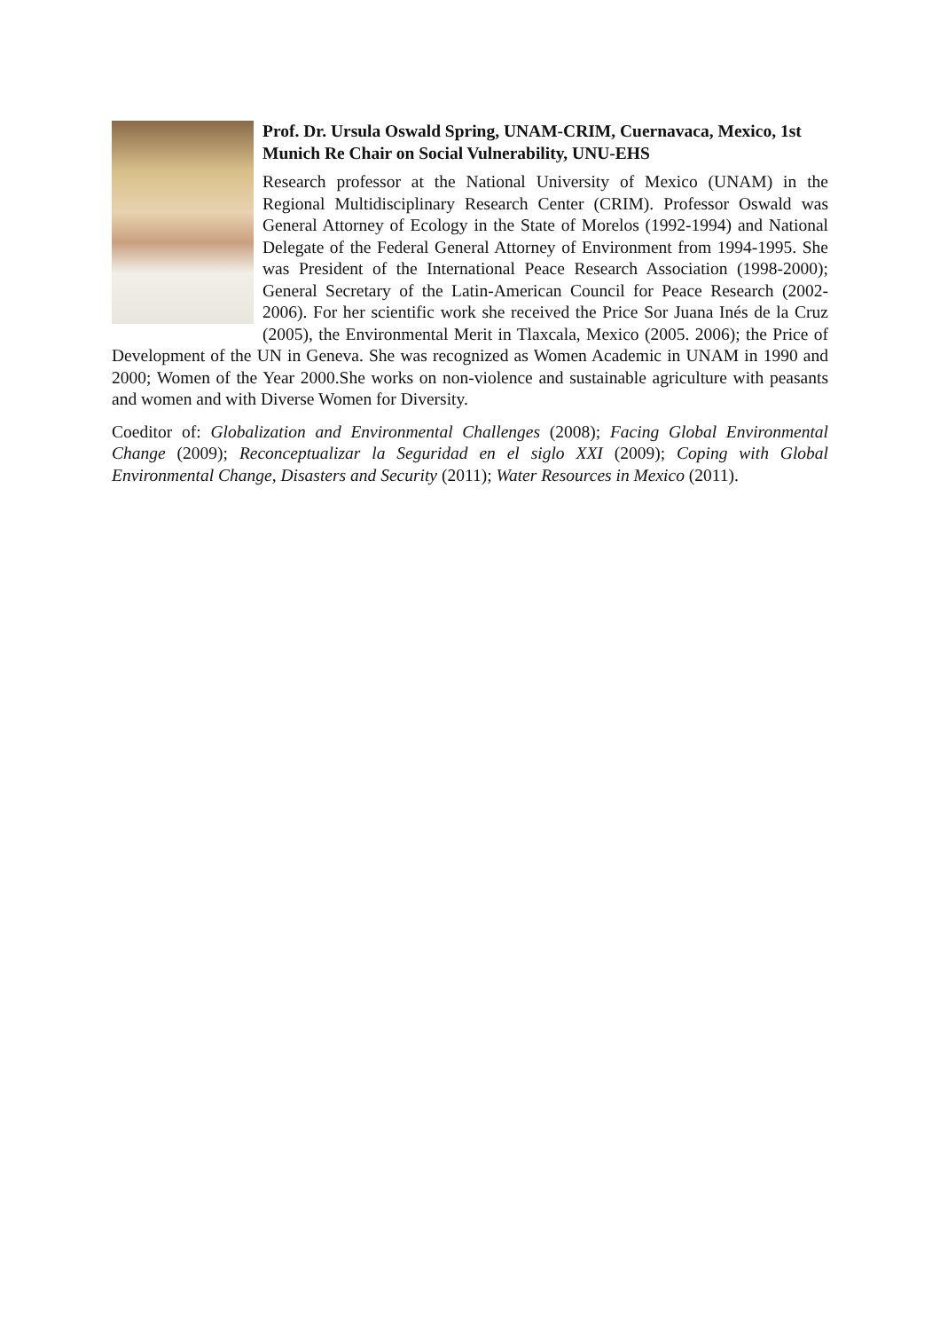Prof. Dr. Ursula Oswald Spring, UNAM-CRIM, Cuernavaca, Mexico, 1st Munich Re Chair on Social Vulnerability, UNU-EHS
Research professor at the National University of Mexico (UNAM) in the Regional Multidisciplinary Research Center (CRIM). Professor Oswald was General Attorney of Ecology in the State of Morelos (1992-1994) and National Delegate of the Federal General Attorney of Environment from 1994-1995. She was President of the International Peace Research Association (1998-2000); General Secretary of the Latin-American Council for Peace Research (2002-2006). For her scientific work she received the Price Sor Juana Inés de la Cruz (2005), the Environmental Merit in Tlaxcala, Mexico (2005. 2006); the Price of Development of the UN in Geneva. She was recognized as Women Academic in UNAM in 1990 and 2000; Women of the Year 2000.She works on non-violence and sustainable agriculture with peasants and women and with Diverse Women for Diversity.
Coeditor of: Globalization and Environmental Challenges (2008); Facing Global Environmental Change (2009); Reconceptualizar la Seguridad en el siglo XXI (2009); Coping with Global Environmental Change, Disasters and Security (2011); Water Resources in Mexico (2011).